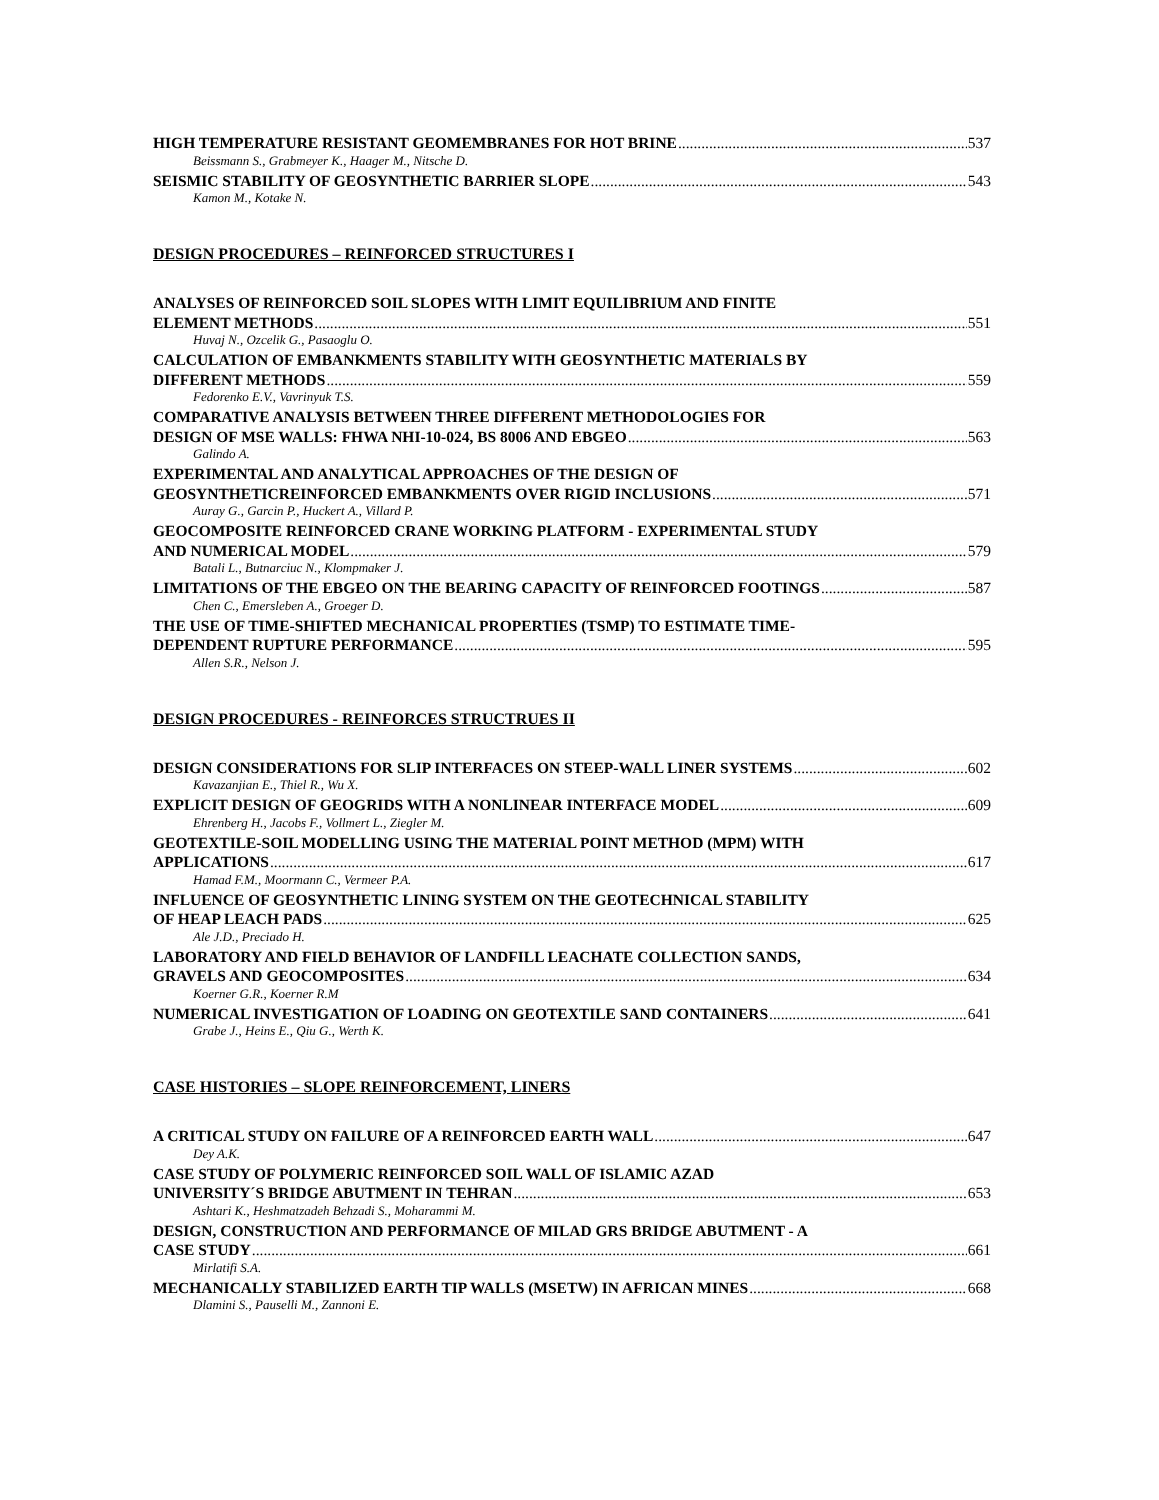HIGH TEMPERATURE RESISTANT GEOMEMBRANES FOR HOT BRINE 537
Beissmann S., Grabmeyer K., Haager M., Nitsche D.
SEISMIC STABILITY OF GEOSYNTHETIC BARRIER SLOPE 543
Kamon M., Kotake N.
DESIGN PROCEDURES – REINFORCED STRUCTURES I
ANALYSES OF REINFORCED SOIL SLOPES WITH LIMIT EQUILIBRIUM AND FINITE
ELEMENT METHODS 551
Huvaj N., Ozcelik G., Pasaoglu O.
CALCULATION OF EMBANKMENTS STABILITY WITH GEOSYNTHETIC MATERIALS BY
DIFFERENT METHODS 559
Fedorenko E.V., Vavrinyuk T.S.
COMPARATIVE ANALYSIS BETWEEN THREE DIFFERENT METHODOLOGIES FOR
DESIGN OF MSE WALLS: FHWA NHI-10-024, BS 8006 AND EBGEO 563
Galindo A.
EXPERIMENTAL AND ANALYTICAL APPROACHES OF THE DESIGN OF
GEOSYNTHETICREINFORCED EMBANKMENTS OVER RIGID INCLUSIONS 571
Auray G., Garcin P., Huckert A., Villard P.
GEOCOMPOSITE REINFORCED CRANE WORKING PLATFORM - EXPERIMENTAL STUDY
AND NUMERICAL MODEL 579
Batali L., Butnarciuc N., Klompmaker J.
LIMITATIONS OF THE EBGEO ON THE BEARING CAPACITY OF REINFORCED FOOTINGS 587
Chen C., Emersleben A., Groeger D.
THE USE OF TIME-SHIFTED MECHANICAL PROPERTIES (TSMP) TO ESTIMATE TIME-
DEPENDENT RUPTURE PERFORMANCE 595
Allen S.R., Nelson J.
DESIGN PROCEDURES - REINFORCES STRUCTRUES II
DESIGN CONSIDERATIONS FOR SLIP INTERFACES ON STEEP-WALL LINER SYSTEMS 602
Kavazanjian E., Thiel R., Wu X.
EXPLICIT DESIGN OF GEOGRIDS WITH A NONLINEAR INTERFACE MODEL 609
Ehrenberg H., Jacobs F., Vollmert L., Ziegler M.
GEOTEXTILE-SOIL MODELLING USING THE MATERIAL POINT METHOD (MPM) WITH
APPLICATIONS 617
Hamad F.M., Moormann C., Vermeer P.A.
INFLUENCE OF GEOSYNTHETIC LINING SYSTEM ON THE GEOTECHNICAL STABILITY
OF HEAP LEACH PADS 625
Ale J.D., Preciado H.
LABORATORY AND FIELD BEHAVIOR OF LANDFILL LEACHATE COLLECTION SANDS,
GRAVELS AND GEOCOMPOSITES 634
Koerner G.R., Koerner R.M
NUMERICAL INVESTIGATION OF LOADING ON GEOTEXTILE SAND CONTAINERS 641
Grabe J., Heins E., Qiu G., Werth K.
CASE HISTORIES – SLOPE REINFORCEMENT, LINERS
A CRITICAL STUDY ON FAILURE OF A REINFORCED EARTH WALL 647
Dey A.K.
CASE STUDY OF POLYMERIC REINFORCED SOIL WALL OF ISLAMIC AZAD
UNIVERSITY´S BRIDGE ABUTMENT IN TEHRAN 653
Ashtari K., Heshmatzadeh Behzadi S., Moharammi M.
DESIGN, CONSTRUCTION AND PERFORMANCE OF MILAD GRS BRIDGE ABUTMENT - A
CASE STUDY 661
Mirlatifi S.A.
MECHANICALLY STABILIZED EARTH TIP WALLS (MSETW) IN AFRICAN MINES 668
Dlamini S., Pauselli M., Zannoni E.